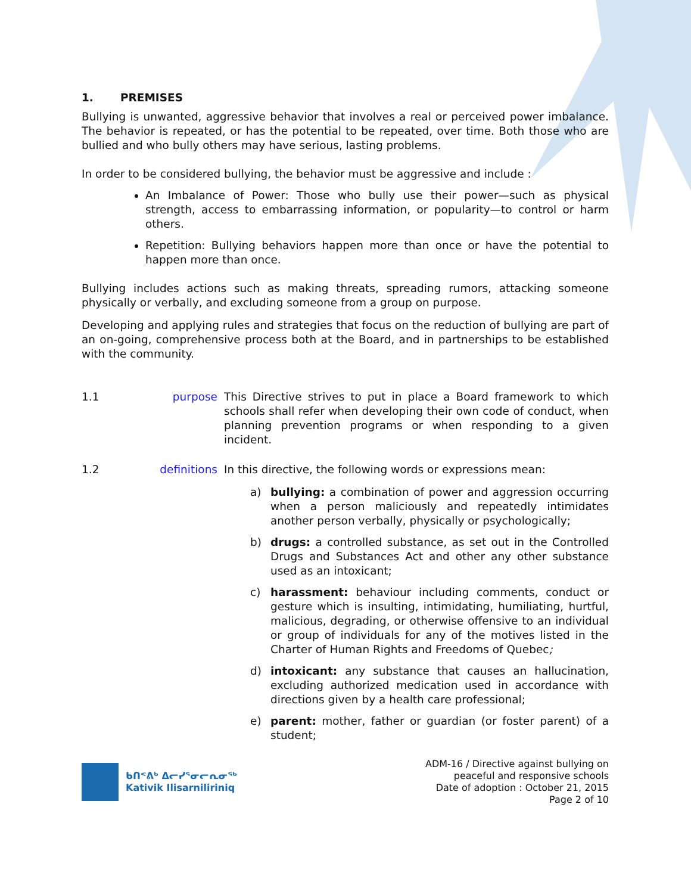1. PREMISES
Bullying is unwanted, aggressive behavior that involves a real or perceived power imbalance. The behavior is repeated, or has the potential to be repeated, over time. Both those who are bullied and who bully others may have serious, lasting problems.
In order to be considered bullying, the behavior must be aggressive and include :
An Imbalance of Power: Those who bully use their power—such as physical strength, access to embarrassing information, or popularity—to control or harm others.
Repetition: Bullying behaviors happen more than once or have the potential to happen more than once.
Bullying includes actions such as making threats, spreading rumors, attacking someone physically or verbally, and excluding someone from a group on purpose.
Developing and applying rules and strategies that focus on the reduction of bullying are part of an on-going, comprehensive process both at the Board, and in partnerships to be established with the community.
1.1 purpose This Directive strives to put in place a Board framework to which schools shall refer when developing their own code of conduct, when planning prevention programs or when responding to a given incident.
1.2 definitions In this directive, the following words or expressions mean:
a) bullying: a combination of power and aggression occurring when a person maliciously and repeatedly intimidates another person verbally, physically or psychologically;
b) drugs: a controlled substance, as set out in the Controlled Drugs and Substances Act and other any other substance used as an intoxicant;
c) harassment: behaviour including comments, conduct or gesture which is insulting, intimidating, humiliating, hurtful, malicious, degrading, or otherwise offensive to an individual or group of individuals for any of the motives listed in the Charter of Human Rights and Freedoms of Quebec;
d) intoxicant: any substance that causes an hallucination, excluding authorized medication used in accordance with directions given by a health care professional;
e) parent: mother, father or guardian (or foster parent) of a student;
ᑲᑎᕝᕕᒃ ᐃᓕᓯᕐᓂᓕᕆᓂᖅ
Kativik Ilisarniliriniq
ADM-16 / Directive against bullying on
peaceful and responsive schools
Date of adoption : October 21, 2015
Page 2 of 10